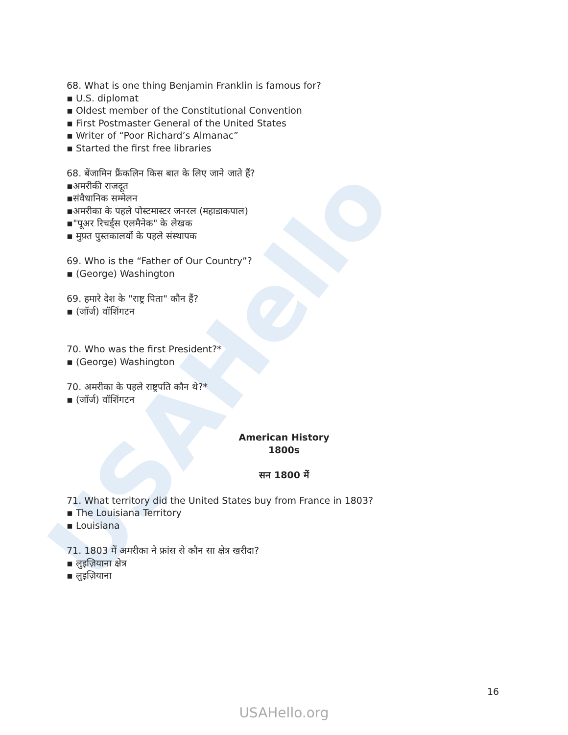USAHello
68. What is one thing Benjamin Franklin is famous for?
▪ U.S. diplomat
▪ Oldest member of the Constitutional Convention
▪ First Postmaster General of the United States
▪ Writer of “Poor Richard’s Almanac”
▪ Started the first free libraries
68. बेंजामिन फ्रैंकलिन किस बात के लिए जाने जाते हैं?
▪अमरीकी राजदूत
▪संवैधानिक सम्मेलन
▪अमरीका के पहले पोस्टमास्टर जनरल (महाडाकपाल)
▪"पूअर रिचर्ड्स एलमैनेक" के लेखक
▪ मुफ़्त पुस्तकालयों के पहले संस्थापक
69. Who is the “Father of Our Country”?
▪ (George) Washington
69. हमारे देश के "राष्ट्र पिता" कौन हैं?
▪ (जॉर्ज) वॉशिंगटन
70. Who was the first President?*
▪ (George) Washington
70. अमरीका के पहले राष्ट्रपति कौन थे?*
▪ (जॉर्ज) वॉशिंगटन
American History
1800s
सन 1800 में
71. What territory did the United States buy from France in 1803?
▪ The Louisiana Territory
▪ Louisiana
71. 1803 में अमरीका ने फ्रांस से कौन सा क्षेत्र खरीदा?
▪ लुइज़ियाना क्षेत्र
▪ लुइज़ियाना
16
USAHello.org